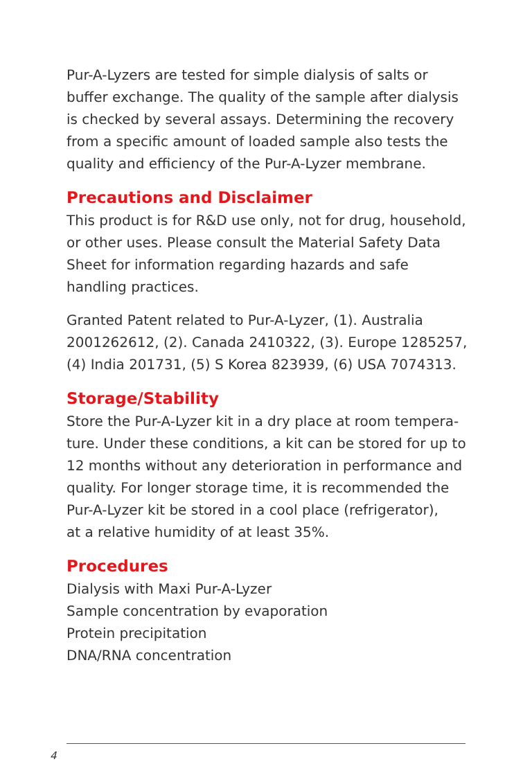Pur-A-Lyzers are tested for simple dialysis of salts or buffer exchange. The quality of the sample after dialysis is checked by several assays. Determining the recovery from a specific amount of loaded sample also tests the quality and efficiency of the Pur-A-Lyzer membrane.
Precautions and Disclaimer
This product is for R&D use only, not for drug, household, or other uses. Please consult the Material Safety Data Sheet for information regarding hazards and safe handling practices.
Granted Patent related to Pur-A-Lyzer, (1). Australia 2001262612, (2). Canada 2410322, (3). Europe 1285257, (4) India 201731, (5) S Korea 823939, (6) USA 7074313.
Storage/Stability
Store the Pur-A-Lyzer kit in a dry place at room tempera-ture. Under these conditions, a kit can be stored for up to 12 months without any deterioration in performance and quality. For longer storage time, it is recommended the Pur-A-Lyzer kit be stored in a cool place (refrigerator),
at a relative humidity of at least 35%.
Procedures
Dialysis with Maxi Pur-A-Lyzer
Sample concentration by evaporation
Protein precipitation
DNA/RNA concentration
4